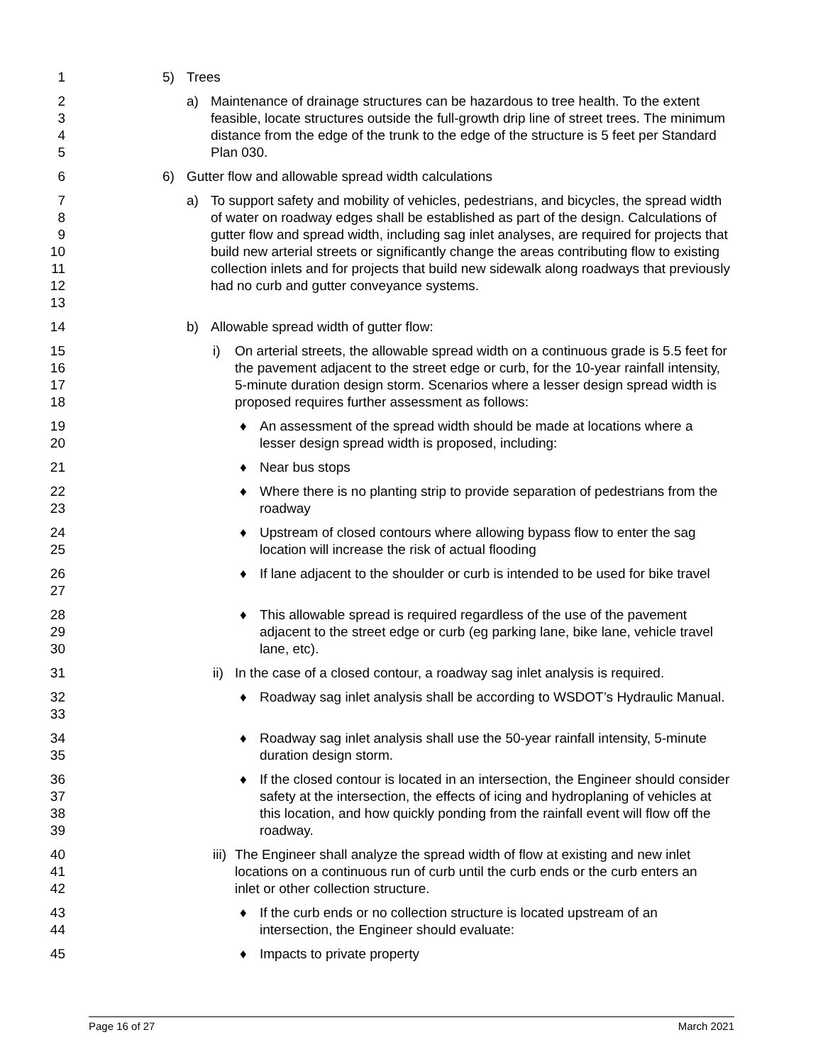1 5) Trees
2
3
4
5
a) Maintenance of drainage structures can be hazardous to tree health. To the extent feasible, locate structures outside the full-growth drip line of street trees. The minimum distance from the edge of the trunk to the edge of the structure is 5 feet per Standard Plan 030.
6 6) Gutter flow and allowable spread width calculations
7
8
9
10
11
12
13
a) To support safety and mobility of vehicles, pedestrians, and bicycles, the spread width of water on roadway edges shall be established as part of the design. Calculations of gutter flow and spread width, including sag inlet analyses, are required for projects that build new arterial streets or significantly change the areas contributing flow to existing collection inlets and for projects that build new sidewalk along roadways that previously had no curb and gutter conveyance systems.
14 b) Allowable spread width of gutter flow:
15
16
17
18
i) On arterial streets, the allowable spread width on a continuous grade is 5.5 feet for the pavement adjacent to the street edge or curb, for the 10-year rainfall intensity, 5-minute duration design storm. Scenarios where a lesser design spread width is proposed requires further assessment as follows:
19
20
♦ An assessment of the spread width should be made at locations where a lesser design spread width is proposed, including:
21 ♦ Near bus stops
22
23
♦ Where there is no planting strip to provide separation of pedestrians from the roadway
24
25
♦ Upstream of closed contours where allowing bypass flow to enter the sag location will increase the risk of actual flooding
26
27
♦ If lane adjacent to the shoulder or curb is intended to be used for bike travel
28
29
30
♦ This allowable spread is required regardless of the use of the pavement adjacent to the street edge or curb (eg parking lane, bike lane, vehicle travel lane, etc).
31 ii)
In the case of a closed contour, a roadway sag inlet analysis is required.
32
33
♦ Roadway sag inlet analysis shall be according to WSDOT’s Hydraulic Manual.
34
35
♦ Roadway sag inlet analysis shall use the 50-year rainfall intensity, 5-minute duration design storm.
36
37
38
39
♦ If the closed contour is located in an intersection, the Engineer should consider safety at the intersection, the effects of icing and hydroplaning of vehicles at this location, and how quickly ponding from the rainfall event will flow off the roadway.
40
41
42
iii)
The Engineer shall analyze the spread width of flow at existing and new inlet locations on a continuous run of curb until the curb ends or the curb enters an inlet or other collection structure.
43
44
♦ If the curb ends or no collection structure is located upstream of an intersection, the Engineer should evaluate:
45 ♦ Impacts to private property
Page 16 of 27 March 2021